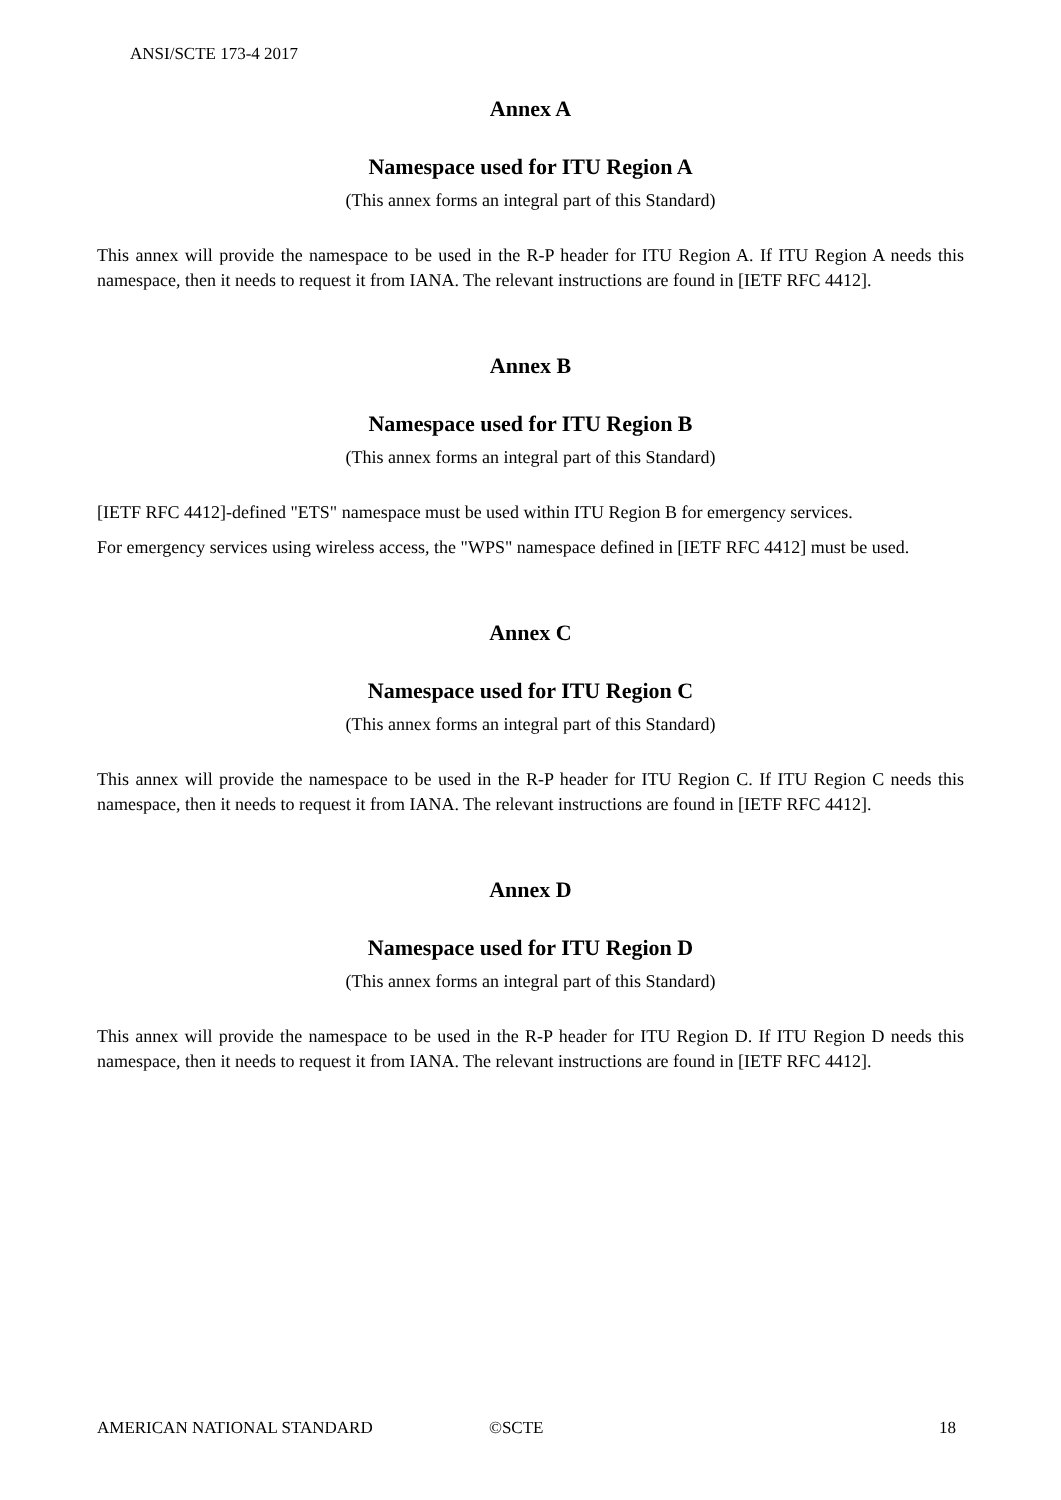ANSI/SCTE 173-4 2017
Annex A
Namespace used for ITU Region A
(This annex forms an integral part of this Standard)
This annex will provide the namespace to be used in the R-P header for ITU Region A. If ITU Region A needs this namespace, then it needs to request it from IANA. The relevant instructions are found in [IETF RFC 4412].
Annex B
Namespace used for ITU Region B
(This annex forms an integral part of this Standard)
[IETF RFC 4412]-defined "ETS" namespace must be used within ITU Region B for emergency services.
For emergency services using wireless access, the "WPS" namespace defined in [IETF RFC 4412] must be used.
Annex C
Namespace used for ITU Region C
(This annex forms an integral part of this Standard)
This annex will provide the namespace to be used in the R-P header for ITU Region C. If ITU Region C needs this namespace, then it needs to request it from IANA. The relevant instructions are found in [IETF RFC 4412].
Annex D
Namespace used for ITU Region D
(This annex forms an integral part of this Standard)
This annex will provide the namespace to be used in the R-P header for ITU Region D. If ITU Region D needs this namespace, then it needs to request it from IANA. The relevant instructions are found in [IETF RFC 4412].
AMERICAN NATIONAL STANDARD ©SCTE 18